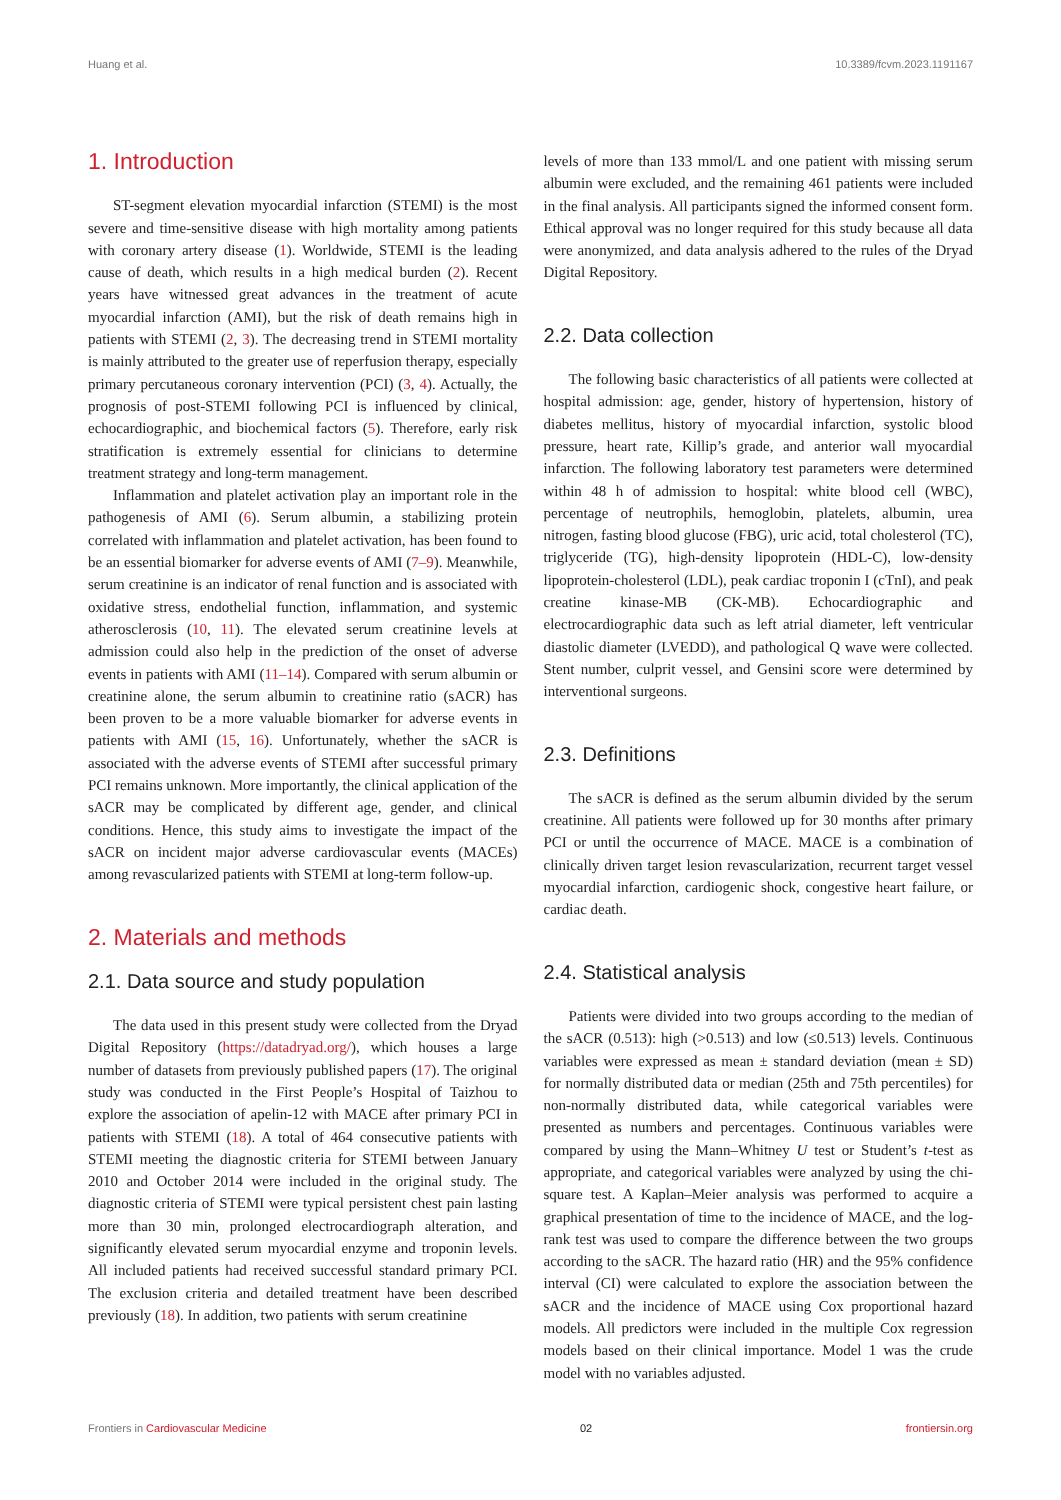Huang et al. 10.3389/fcvm.2023.1191167
1. Introduction
ST-segment elevation myocardial infarction (STEMI) is the most severe and time-sensitive disease with high mortality among patients with coronary artery disease (1). Worldwide, STEMI is the leading cause of death, which results in a high medical burden (2). Recent years have witnessed great advances in the treatment of acute myocardial infarction (AMI), but the risk of death remains high in patients with STEMI (2, 3). The decreasing trend in STEMI mortality is mainly attributed to the greater use of reperfusion therapy, especially primary percutaneous coronary intervention (PCI) (3, 4). Actually, the prognosis of post-STEMI following PCI is influenced by clinical, echocardiographic, and biochemical factors (5). Therefore, early risk stratification is extremely essential for clinicians to determine treatment strategy and long-term management.
Inflammation and platelet activation play an important role in the pathogenesis of AMI (6). Serum albumin, a stabilizing protein correlated with inflammation and platelet activation, has been found to be an essential biomarker for adverse events of AMI (7–9). Meanwhile, serum creatinine is an indicator of renal function and is associated with oxidative stress, endothelial function, inflammation, and systemic atherosclerosis (10, 11). The elevated serum creatinine levels at admission could also help in the prediction of the onset of adverse events in patients with AMI (11–14). Compared with serum albumin or creatinine alone, the serum albumin to creatinine ratio (sACR) has been proven to be a more valuable biomarker for adverse events in patients with AMI (15, 16). Unfortunately, whether the sACR is associated with the adverse events of STEMI after successful primary PCI remains unknown. More importantly, the clinical application of the sACR may be complicated by different age, gender, and clinical conditions. Hence, this study aims to investigate the impact of the sACR on incident major adverse cardiovascular events (MACEs) among revascularized patients with STEMI at long-term follow-up.
2. Materials and methods
2.1. Data source and study population
The data used in this present study were collected from the Dryad Digital Repository (https://datadryad.org/), which houses a large number of datasets from previously published papers (17). The original study was conducted in the First People’s Hospital of Taizhou to explore the association of apelin-12 with MACE after primary PCI in patients with STEMI (18). A total of 464 consecutive patients with STEMI meeting the diagnostic criteria for STEMI between January 2010 and October 2014 were included in the original study. The diagnostic criteria of STEMI were typical persistent chest pain lasting more than 30 min, prolonged electrocardiograph alteration, and significantly elevated serum myocardial enzyme and troponin levels. All included patients had received successful standard primary PCI. The exclusion criteria and detailed treatment have been described previously (18). In addition, two patients with serum creatinine
levels of more than 133 mmol/L and one patient with missing serum albumin were excluded, and the remaining 461 patients were included in the final analysis. All participants signed the informed consent form. Ethical approval was no longer required for this study because all data were anonymized, and data analysis adhered to the rules of the Dryad Digital Repository.
2.2. Data collection
The following basic characteristics of all patients were collected at hospital admission: age, gender, history of hypertension, history of diabetes mellitus, history of myocardial infarction, systolic blood pressure, heart rate, Killip’s grade, and anterior wall myocardial infarction. The following laboratory test parameters were determined within 48 h of admission to hospital: white blood cell (WBC), percentage of neutrophils, hemoglobin, platelets, albumin, urea nitrogen, fasting blood glucose (FBG), uric acid, total cholesterol (TC), triglyceride (TG), high-density lipoprotein (HDL-C), low-density lipoprotein-cholesterol (LDL), peak cardiac troponin I (cTnI), and peak creatine kinase-MB (CK-MB). Echocardiographic and electrocardiographic data such as left atrial diameter, left ventricular diastolic diameter (LVEDD), and pathological Q wave were collected. Stent number, culprit vessel, and Gensini score were determined by interventional surgeons.
2.3. Definitions
The sACR is defined as the serum albumin divided by the serum creatinine. All patients were followed up for 30 months after primary PCI or until the occurrence of MACE. MACE is a combination of clinically driven target lesion revascularization, recurrent target vessel myocardial infarction, cardiogenic shock, congestive heart failure, or cardiac death.
2.4. Statistical analysis
Patients were divided into two groups according to the median of the sACR (0.513): high (>0.513) and low (≤0.513) levels. Continuous variables were expressed as mean ± standard deviation (mean ± SD) for normally distributed data or median (25th and 75th percentiles) for non-normally distributed data, while categorical variables were presented as numbers and percentages. Continuous variables were compared by using the Mann–Whitney U test or Student’s t-test as appropriate, and categorical variables were analyzed by using the chi-square test. A Kaplan–Meier analysis was performed to acquire a graphical presentation of time to the incidence of MACE, and the log-rank test was used to compare the difference between the two groups according to the sACR. The hazard ratio (HR) and the 95% confidence interval (CI) were calculated to explore the association between the sACR and the incidence of MACE using Cox proportional hazard models. All predictors were included in the multiple Cox regression models based on their clinical importance. Model 1 was the crude model with no variables adjusted.
Frontiers in Cardiovascular Medicine 02 frontiersin.org